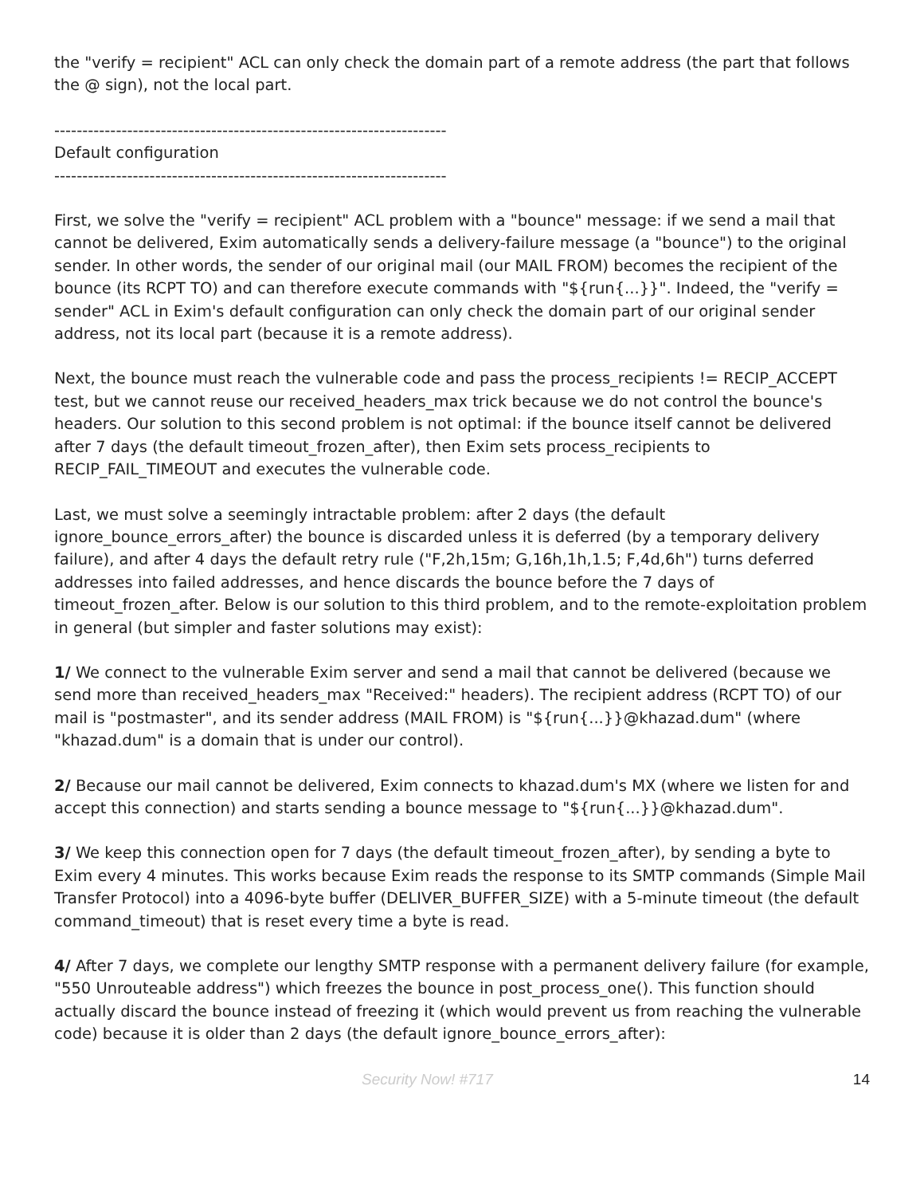the "verify = recipient" ACL can only check the domain part of a remote address (the part that follows the @ sign), not the local part.
----------------------------------------------------------------------
Default configuration
----------------------------------------------------------------------
First, we solve the "verify = recipient" ACL problem with a "bounce" message: if we send a mail that cannot be delivered, Exim automatically sends a delivery-failure message (a "bounce") to the original sender. In other words, the sender of our original mail (our MAIL FROM) becomes the recipient of the bounce (its RCPT TO) and can therefore execute commands with "${run{...}}". Indeed, the "verify = sender" ACL in Exim's default configuration can only check the domain part of our original sender address, not its local part (because it is a remote address).
Next, the bounce must reach the vulnerable code and pass the process_recipients != RECIP_ACCEPT test, but we cannot reuse our received_headers_max trick because we do not control the bounce's headers. Our solution to this second problem is not optimal: if the bounce itself cannot be delivered after 7 days (the default timeout_frozen_after), then Exim sets process_recipients to RECIP_FAIL_TIMEOUT and executes the vulnerable code.
Last, we must solve a seemingly intractable problem: after 2 days (the default ignore_bounce_errors_after) the bounce is discarded unless it is deferred (by a temporary delivery failure), and after 4 days the default retry rule ("F,2h,15m; G,16h,1h,1.5; F,4d,6h") turns deferred addresses into failed addresses, and hence discards the bounce before the 7 days of timeout_frozen_after. Below is our solution to this third problem, and to the remote-exploitation problem in general (but simpler and faster solutions may exist):
1/ We connect to the vulnerable Exim server and send a mail that cannot be delivered (because we send more than received_headers_max "Received:" headers). The recipient address (RCPT TO) of our mail is "postmaster", and its sender address (MAIL FROM) is "${run{...}}@khazad.dum" (where "khazad.dum" is a domain that is under our control).
2/ Because our mail cannot be delivered, Exim connects to khazad.dum's MX (where we listen for and accept this connection) and starts sending a bounce message to "${run{...}}@khazad.dum".
3/ We keep this connection open for 7 days (the default timeout_frozen_after), by sending a byte to Exim every 4 minutes. This works because Exim reads the response to its SMTP commands (Simple Mail Transfer Protocol) into a 4096-byte buffer (DELIVER_BUFFER_SIZE) with a 5-minute timeout (the default command_timeout) that is reset every time a byte is read.
4/ After 7 days, we complete our lengthy SMTP response with a permanent delivery failure (for example, "550 Unrouteable address") which freezes the bounce in post_process_one(). This function should actually discard the bounce instead of freezing it (which would prevent us from reaching the vulnerable code) because it is older than 2 days (the default ignore_bounce_errors_after):
Security Now! #717 14